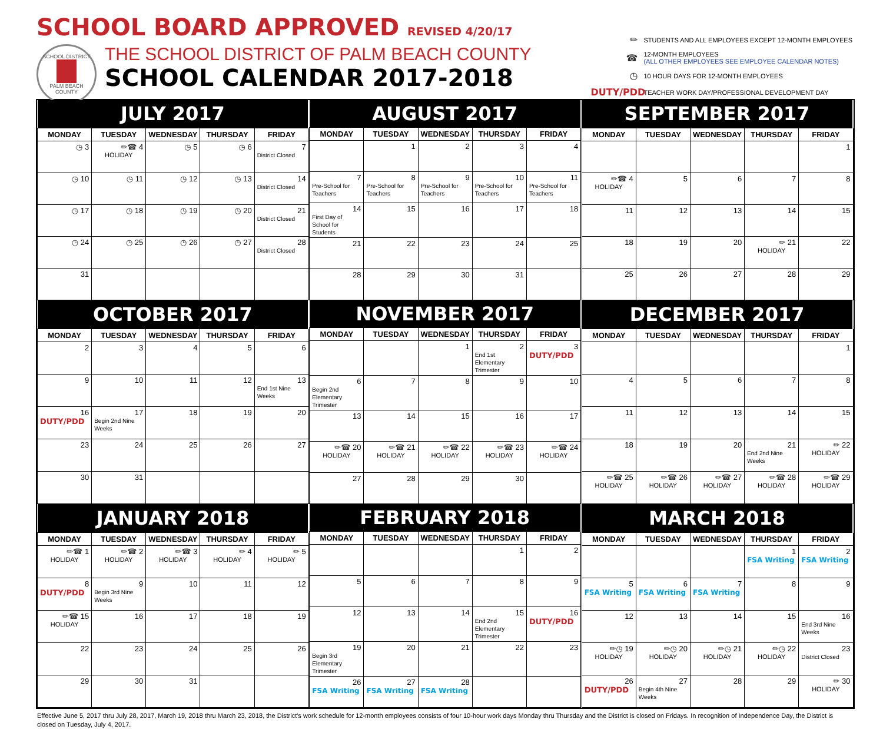SCHOOL BOARD APPROVED REVISED 4/20/17
SCHOOL DISTRICT PALM BEACH COUNTY
THE SCHOOL DISTRICT OF PALM BEACH COUNTY
SCHOOL CALENDAR 2017-2018
✏ STUDENTS AND ALL EMPLOYEES EXCEPT 12-MONTH EMPLOYEES
☎ 12-MONTH EMPLOYEES
(ALL OTHER EMPLOYEES SEE EMPLOYEE CALENDAR NOTES)
◷ 10 HOUR DAYS FOR 12-MONTH EMPLOYEES
DUTY/PDD TEACHER WORK DAY/PROFESSIONAL DEVELOPMENT DAY
| JULY 2017 | | | | |
| --- | --- | --- | --- | --- |
| MONDAY | TUESDAY | WEDNESDAY | THURSDAY | FRIDAY |
| ◷ 3 | ✏☎ 4 HOLIDAY | ◷ 5 | ◷ 6 | 7 District Closed |
| ◷ 10 | ◷ 11 | ◷ 12 | ◷ 13 | 14 District Closed |
| ◷ 17 | ◷ 18 | ◷ 19 | ◷ 20 | 21 District Closed |
| ◷ 24 | ◷ 25 | ◷ 26 | ◷ 27 | 28 District Closed |
| 31 | | | | |
| AUGUST 2017 | | | | |
| --- | --- | --- | --- | --- |
| MONDAY | TUESDAY | WEDNESDAY | THURSDAY | FRIDAY |
| | 1 | 2 | 3 | 4 |
| 7 Pre-School for Teachers | 8 Pre-School for Teachers | 9 Pre-School for Teachers | 10 Pre-School for Teachers | 11 Pre-School for Teachers |
| 14 First Day of School for Students | 15 | 16 | 17 | 18 |
| 21 | 22 | 23 | 24 | 25 |
| 28 | 29 | 30 | 31 | |
| SEPTEMBER 2017 | | | | |
| --- | --- | --- | --- | --- |
| MONDAY | TUESDAY | WEDNESDAY | THURSDAY | FRIDAY |
| | | | | 1 |
| ✏☎ 4 HOLIDAY | 5 | 6 | 7 | 8 |
| 11 | 12 | 13 | 14 | 15 |
| 18 | 19 | 20 | ✏ 21 HOLIDAY | 22 |
| 25 | 26 | 27 | 28 | 29 |
| OCTOBER 2017 | | | | |
| --- | --- | --- | --- | --- |
| MONDAY | TUESDAY | WEDNESDAY | THURSDAY | FRIDAY |
| 2 | 3 | 4 | 5 | 6 |
| 9 | 10 | 11 | 12 | 13 End 1st Nine Weeks |
| 16 DUTY/PDD | 17 Begin 2nd Nine Weeks | 18 | 19 | 20 |
| 23 | 24 | 25 | 26 | 27 |
| 30 | 31 | | | |
| NOVEMBER 2017 | | | | |
| --- | --- | --- | --- | --- |
| MONDAY | TUESDAY | WEDNESDAY | THURSDAY | FRIDAY |
| | | 1 | 2 End 1st Elementary Trimester | 3 DUTY/PDD |
| 6 Begin 2nd Elementary Trimester | 7 | 8 | 9 | 10 |
| 13 | 14 | 15 | 16 | 17 |
| ✏☎ 20 HOLIDAY | ✏☎ 21 HOLIDAY | ✏☎ 22 HOLIDAY | ✏☎ 23 HOLIDAY | ✏☎ 24 HOLIDAY |
| 27 | 28 | 29 | 30 | |
| DECEMBER 2017 | | | | |
| --- | --- | --- | --- | --- |
| MONDAY | TUESDAY | WEDNESDAY | THURSDAY | FRIDAY |
| | | | | 1 |
| 4 | 5 | 6 | 7 | 8 |
| 11 | 12 | 13 | 14 | 15 |
| 18 | 19 | 20 | 21 End 2nd Nine Weeks | ✏ 22 HOLIDAY |
| ✏☎ 25 HOLIDAY | ✏☎ 26 HOLIDAY | ✏☎ 27 HOLIDAY | ✏☎ 28 HOLIDAY | ✏☎ 29 HOLIDAY |
| JANUARY 2018 | | | | |
| --- | --- | --- | --- | --- |
| MONDAY | TUESDAY | WEDNESDAY | THURSDAY | FRIDAY |
| ✏☎ 1 HOLIDAY | ✏☎ 2 HOLIDAY | ✏☎ 3 HOLIDAY | ✏ 4 HOLIDAY | ✏ 5 HOLIDAY |
| 8 DUTY/PDD | 9 Begin 3rd Nine Weeks | 10 | 11 | 12 |
| ✏☎ 15 HOLIDAY | 16 | 17 | 18 | 19 |
| 22 | 23 | 24 | 25 | 26 |
| 29 | 30 | 31 | | |
| FEBRUARY 2018 | | | | |
| --- | --- | --- | --- | --- |
| MONDAY | TUESDAY | WEDNESDAY | THURSDAY | FRIDAY |
| | | | 1 | 2 |
| 5 | 6 | 7 | 8 | 9 |
| 12 | 13 | 14 | 15 End 2nd Elementary Trimester | 16 DUTY/PDD |
| 19 Begin 3rd Elementary Trimester | 20 | 21 | 22 | 23 |
| 26 FSA Writing | 27 FSA Writing | 28 FSA Writing | | |
| MARCH 2018 | | | | |
| --- | --- | --- | --- | --- |
| MONDAY | TUESDAY | WEDNESDAY | THURSDAY | FRIDAY |
| | | | 1 FSA Writing | 2 FSA Writing |
| 5 FSA Writing | 6 FSA Writing | 7 FSA Writing | 8 | 9 |
| 12 | 13 | 14 | 15 | 16 End 3rd Nine Weeks |
| ✏◷ 19 HOLIDAY | ✏◷ 20 HOLIDAY | ✏◷ 21 HOLIDAY | ✏◷ 22 HOLIDAY | 23 District Closed |
| 26 DUTY/PDD | 27 Begin 4th Nine Weeks | 28 | 29 | ✏ 30 HOLIDAY |
Effective June 5, 2017 thru July 28, 2017, March 19, 2018 thru March 23, 2018, the District's work schedule for 12-month employees consists of four 10-hour work days Monday thru Thursday and the District is closed on Fridays. In recognition of Independence Day, the District is closed on Tuesday, July 4, 2017.